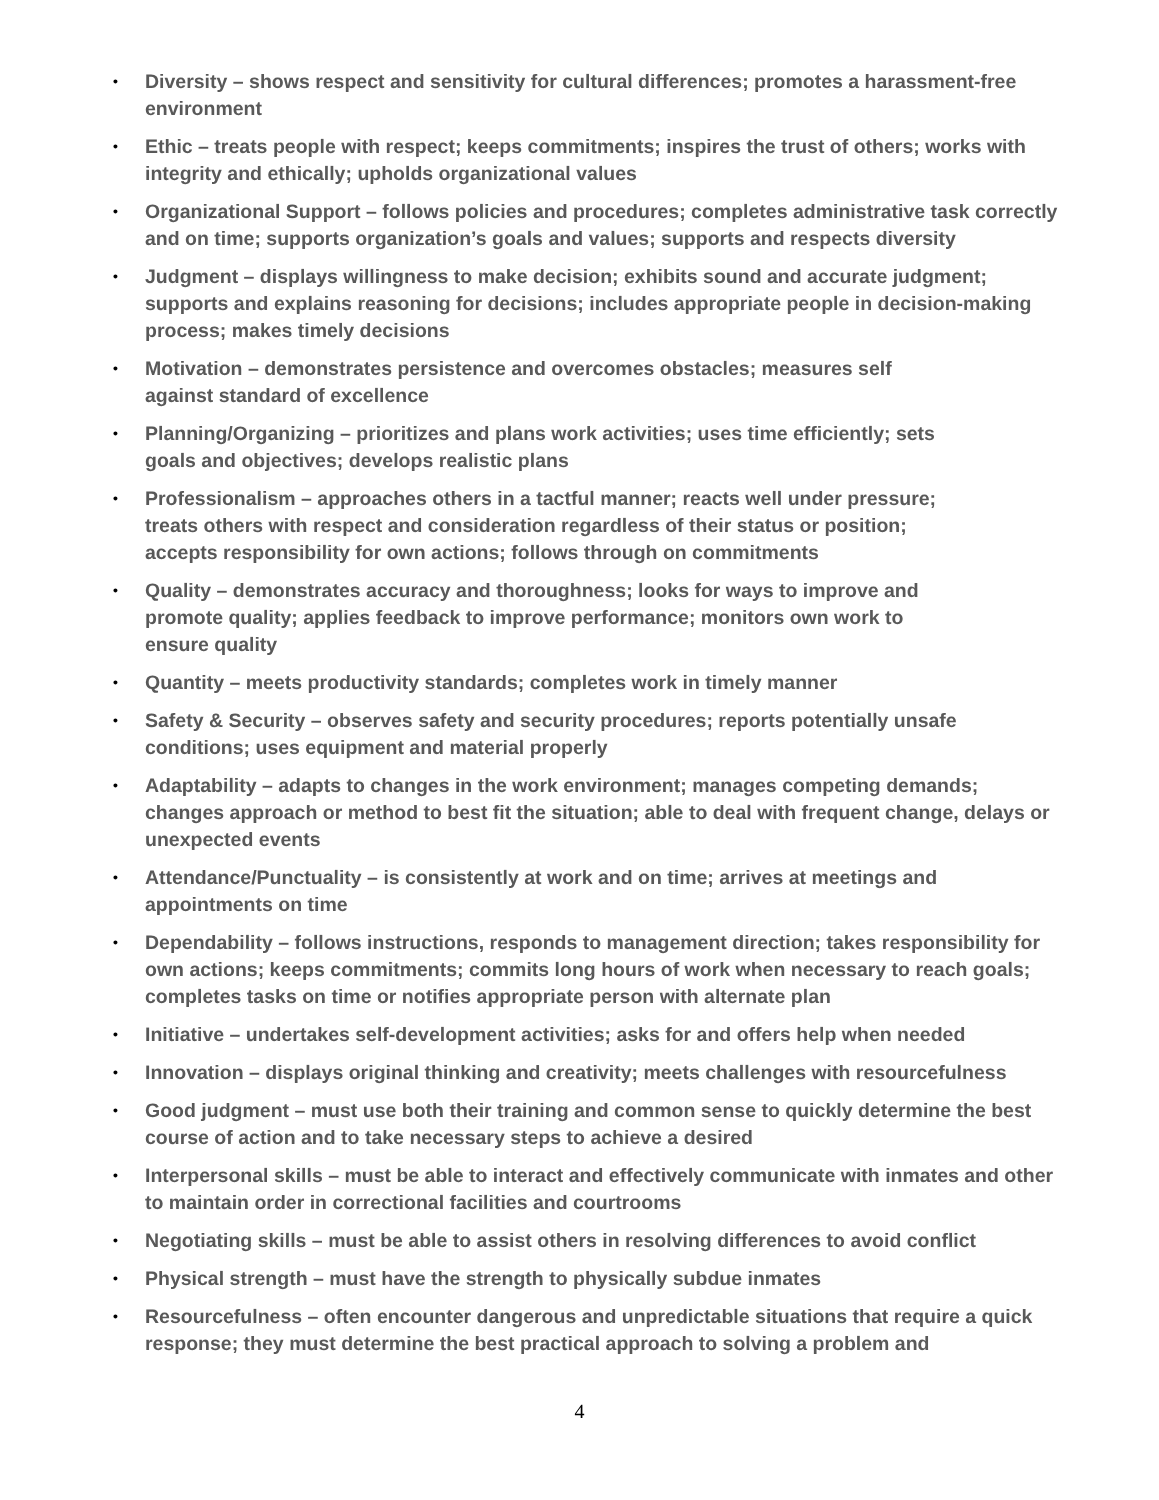• Diversity – shows respect and sensitivity for cultural differences; promotes a harassment-free environment
• Ethic – treats people with respect; keeps commitments; inspires the trust of others; works with integrity and ethically; upholds organizational values
• Organizational Support – follows policies and procedures; completes administrative task correctly and on time; supports organization’s goals and values; supports and respects diversity
• Judgment – displays willingness to make decision; exhibits sound and accurate judgment; supports and explains reasoning for decisions; includes appropriate people in decision-making process; makes timely decisions
• Motivation – demonstrates persistence and overcomes obstacles; measures self
against standard of excellence
• Planning/Organizing – prioritizes and plans work activities; uses time efficiently; sets
goals and objectives; develops realistic plans
• Professionalism – approaches others in a tactful manner; reacts well under pressure;
treats others with respect and consideration regardless of their status or position;
accepts responsibility for own actions; follows through on commitments
• Quality – demonstrates accuracy and thoroughness; looks for ways to improve and
promote quality; applies feedback to improve performance; monitors own work to
ensure quality
• Quantity – meets productivity standards; completes work in timely manner
• Safety & Security – observes safety and security procedures; reports potentially unsafe conditions; uses equipment and material properly
• Adaptability – adapts to changes in the work environment; manages competing demands; changes approach or method to best fit the situation; able to deal with frequent change, delays or unexpected events
• Attendance/Punctuality – is consistently at work and on time; arrives at meetings and appointments on time
• Dependability – follows instructions, responds to management direction; takes responsibility for own actions; keeps commitments; commits long hours of work when necessary to reach goals; completes tasks on time or notifies appropriate person with alternate plan
• Initiative – undertakes self-development activities; asks for and offers help when needed
• Innovation – displays original thinking and creativity; meets challenges with resourcefulness
• Good judgment – must use both their training and common sense to quickly determine the best course of action and to take necessary steps to achieve a desired
• Interpersonal skills – must be able to interact and effectively communicate with inmates and other to maintain order in correctional facilities and courtrooms
• Negotiating skills – must be able to assist others in resolving differences to avoid conflict
• Physical strength – must have the strength to physically subdue inmates
• Resourcefulness – often encounter dangerous and unpredictable situations that require a quick response; they must determine the best practical approach to solving a problem and
4